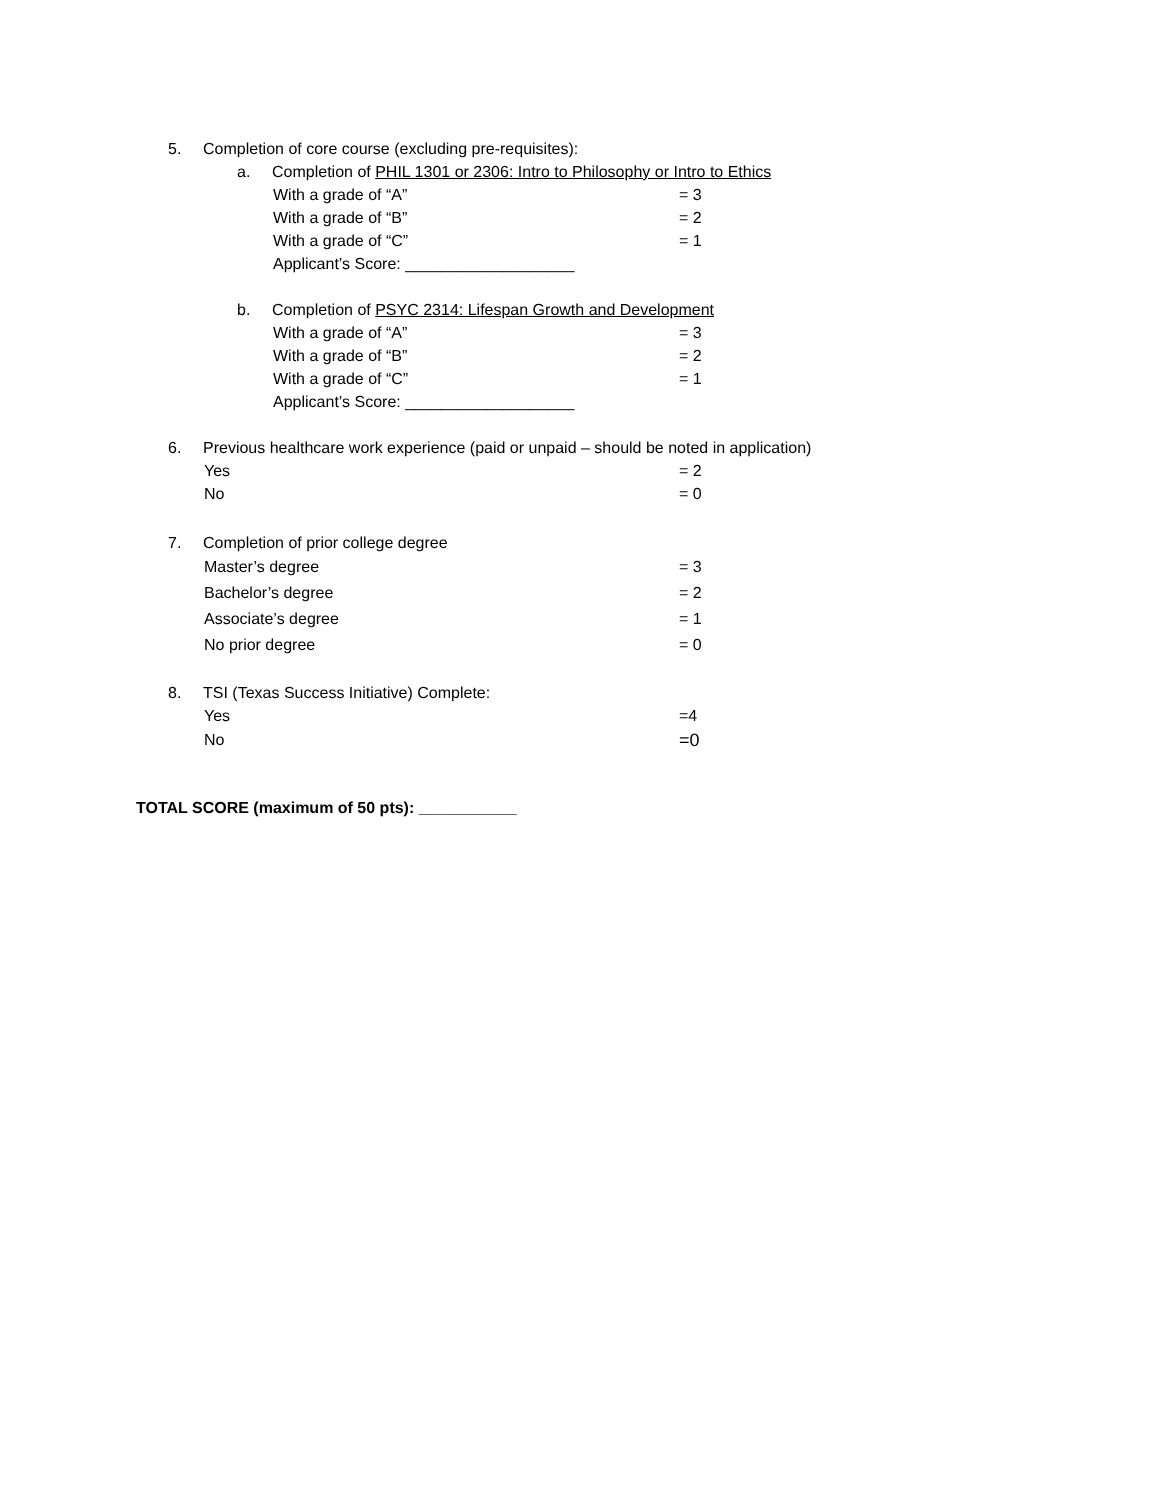5. Completion of core course (excluding pre-requisites):
a. Completion of PHIL 1301 or 2306: Intro to Philosophy or Intro to Ethics
With a grade of “A” = 3
With a grade of “B” = 2
With a grade of “C” = 1
Applicant’s Score: ___________________
b. Completion of PSYC 2314: Lifespan Growth and Development
With a grade of “A” = 3
With a grade of “B” = 2
With a grade of “C” = 1
Applicant’s Score: ___________________
6. Previous healthcare work experience (paid or unpaid – should be noted in application)
Yes = 2
No = 0
7. Completion of prior college degree
Master’s degree = 3
Bachelor’s degree = 2
Associate’s degree = 1
No prior degree = 0
8. TSI (Texas Success Initiative) Complete:
Yes =4
No =0
TOTAL SCORE (maximum of 50 pts): ___________